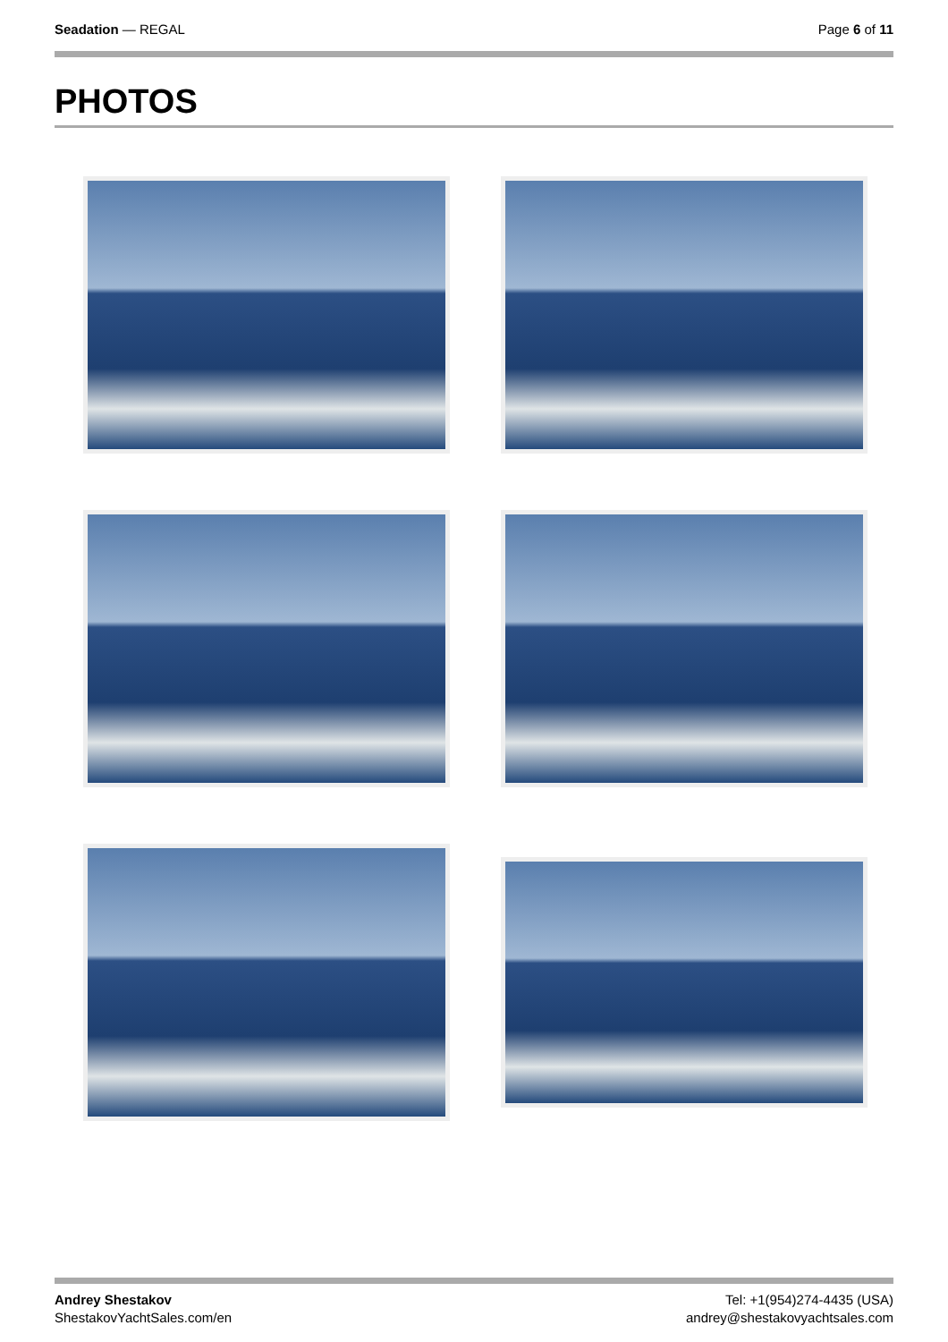Seadation — REGAL Page 6 of 11
PHOTOS
Andrey Shestakov
ShestakovYachtSales.com/en
Tel: +1(954)274-4435 (USA)
andrey@shestakovyachtsales.com